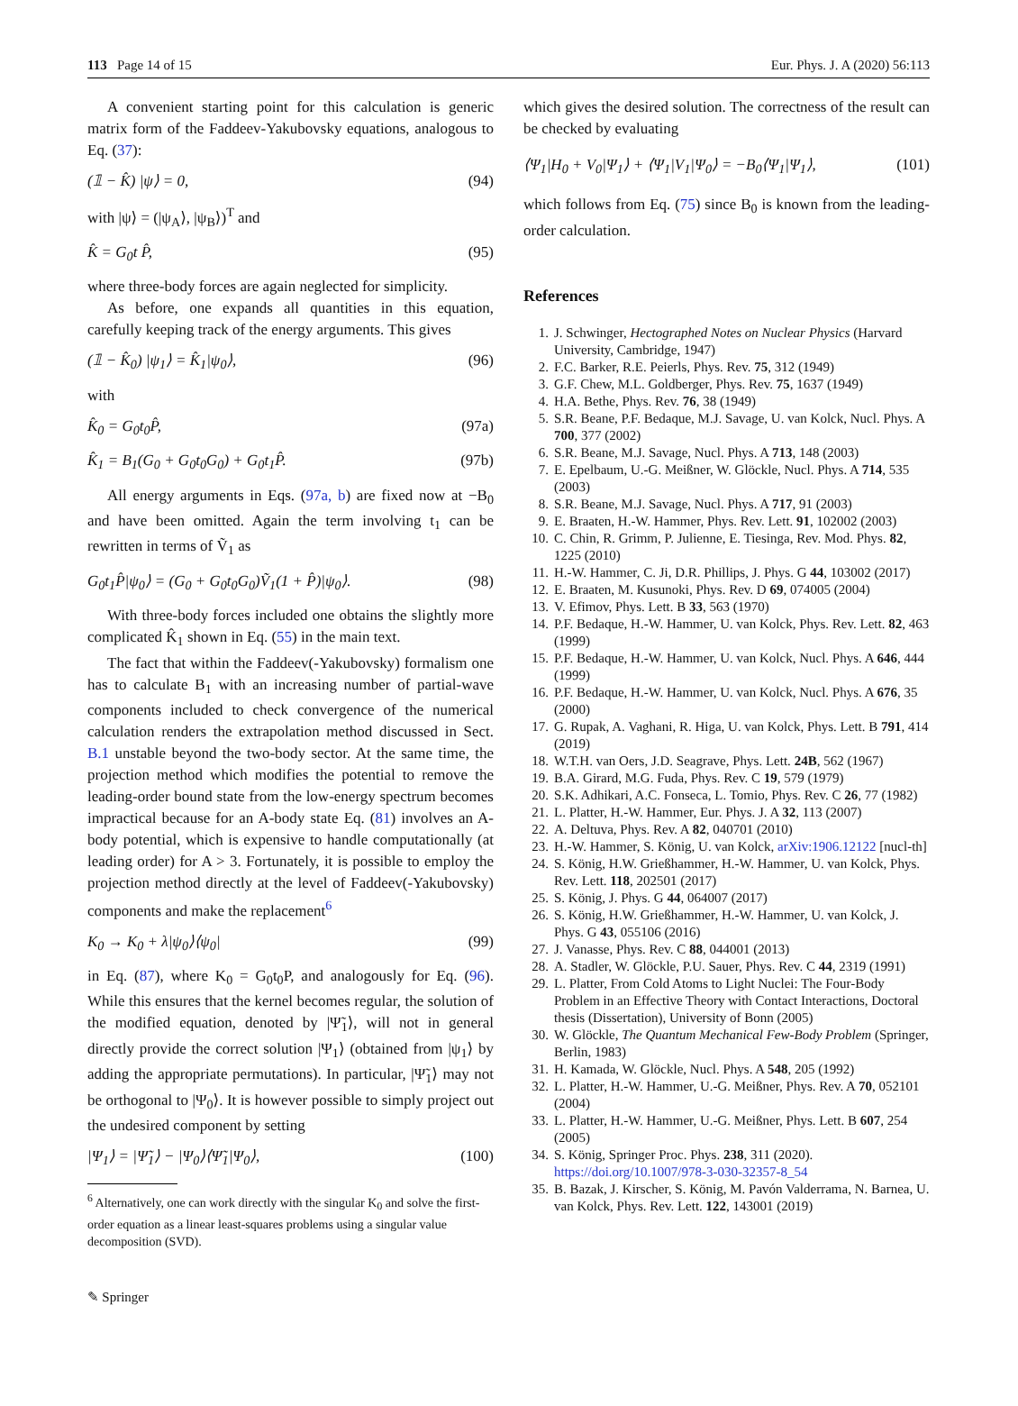113 Page 14 of 15 Eur. Phys. J. A (2020) 56:113
A convenient starting point for this calculation is generic matrix form of the Faddeev-Yakubovsky equations, analogous to Eq. (37):
(𝟙 − K̂) |ψ⟩ = 0, (94)
with |ψ⟩ = (|ψ<sub>A</sub>⟩, |ψ<sub>B</sub>⟩)<sup>T</sup> and
K̂ = G<sub>0</sub>t P̂, (95)
where three-body forces are again neglected for simplicity.
As before, one expands all quantities in this equation, carefully keeping track of the energy arguments. This gives
(𝟙 − K̂<sub>0</sub>) |ψ<sub>1</sub>⟩ = K̂<sub>1</sub>|ψ<sub>0</sub>⟩, (96)
with
K̂<sub>0</sub> = G<sub>0</sub>t<sub>0</sub>P̂, (97a)
K̂<sub>1</sub> = B<sub>1</sub>(G<sub>0</sub> + G<sub>0</sub>t<sub>0</sub>G<sub>0</sub>) + G<sub>0</sub>t<sub>1</sub>P̂. (97b)
All energy arguments in Eqs. (97a, b) are fixed now at −B<sub>0</sub> and have been omitted. Again the term involving t<sub>1</sub> can be rewritten in terms of Ṽ<sub>1</sub> as
G<sub>0</sub>t<sub>1</sub>P̂|ψ<sub>0</sub>⟩ = (G<sub>0</sub> + G<sub>0</sub>t<sub>0</sub>G<sub>0</sub>)Ṽ<sub>1</sub>(1 + P̂)|ψ<sub>0</sub>⟩. (98)
With three-body forces included one obtains the slightly more complicated K̂<sub>1</sub> shown in Eq. (55) in the main text.
The fact that within the Faddeev(-Yakubovsky) formalism one has to calculate B<sub>1</sub> with an increasing number of partial-wave components included to check convergence of the numerical calculation renders the extrapolation method discussed in Sect. B.1 unstable beyond the two-body sector. At the same time, the projection method which modifies the potential to remove the leading-order bound state from the low-energy spectrum becomes impractical because for an A-body state Eq. (81) involves an A-body potential, which is expensive to handle computationally (at leading order) for A > 3. Fortunately, it is possible to employ the projection method directly at the level of Faddeev(-Yakubovsky) components and make the replacement<sup>6</sup>
K<sub>0</sub> → K<sub>0</sub> + λ|ψ<sub>0</sub>⟩⟨ψ<sub>0</sub>| (99)
in Eq. (87), where K<sub>0</sub> = G<sub>0</sub>t<sub>0</sub>P, and analogously for Eq. (96). While this ensures that the kernel becomes regular, the solution of the modified equation, denoted by |Ψ̃<sub>1</sub>⟩, will not in general directly provide the correct solution |Ψ<sub>1</sub>⟩ (obtained from |ψ<sub>1</sub>⟩ by adding the appropriate permutations). In particular, |Ψ̃<sub>1</sub>⟩ may not be orthogonal to |Ψ<sub>0</sub>⟩. It is however possible to simply project out the undesired component by setting
|Ψ<sub>1</sub>⟩ = |Ψ̃<sub>1</sub>⟩ − |Ψ<sub>0</sub>⟩⟨Ψ̃<sub>1</sub>|Ψ<sub>0</sub>⟩, (100)
<sup>6</sup> Alternatively, one can work directly with the singular K<sub>0</sub> and solve the first-order equation as a linear least-squares problems using a singular value decomposition (SVD).
which gives the desired solution. The correctness of the result can be checked by evaluating
⟨Ψ<sub>1</sub>|H<sub>0</sub> + V<sub>0</sub>|Ψ<sub>1</sub>⟩ + ⟨Ψ<sub>1</sub>|V<sub>1</sub>|Ψ<sub>0</sub>⟩ = −B<sub>0</sub>⟨Ψ<sub>1</sub>|Ψ<sub>1</sub>⟩, (101)
which follows from Eq. (75) since B<sub>0</sub> is known from the leading-order calculation.
References
1. J. Schwinger, Hectographed Notes on Nuclear Physics (Harvard University, Cambridge, 1947)
2. F.C. Barker, R.E. Peierls, Phys. Rev. 75, 312 (1949)
3. G.F. Chew, M.L. Goldberger, Phys. Rev. 75, 1637 (1949)
4. H.A. Bethe, Phys. Rev. 76, 38 (1949)
5. S.R. Beane, P.F. Bedaque, M.J. Savage, U. van Kolck, Nucl. Phys. A 700, 377 (2002)
6. S.R. Beane, M.J. Savage, Nucl. Phys. A 713, 148 (2003)
7. E. Epelbaum, U.-G. Meißner, W. Glöckle, Nucl. Phys. A 714, 535 (2003)
8. S.R. Beane, M.J. Savage, Nucl. Phys. A 717, 91 (2003)
9. E. Braaten, H.-W. Hammer, Phys. Rev. Lett. 91, 102002 (2003)
10. C. Chin, R. Grimm, P. Julienne, E. Tiesinga, Rev. Mod. Phys. 82, 1225 (2010)
11. H.-W. Hammer, C. Ji, D.R. Phillips, J. Phys. G 44, 103002 (2017)
12. E. Braaten, M. Kusunoki, Phys. Rev. D 69, 074005 (2004)
13. V. Efimov, Phys. Lett. B 33, 563 (1970)
14. P.F. Bedaque, H.-W. Hammer, U. van Kolck, Phys. Rev. Lett. 82, 463 (1999)
15. P.F. Bedaque, H.-W. Hammer, U. van Kolck, Nucl. Phys. A 646, 444 (1999)
16. P.F. Bedaque, H.-W. Hammer, U. van Kolck, Nucl. Phys. A 676, 35 (2000)
17. G. Rupak, A. Vaghani, R. Higa, U. van Kolck, Phys. Lett. B 791, 414 (2019)
18. W.T.H. van Oers, J.D. Seagrave, Phys. Lett. 24B, 562 (1967)
19. B.A. Girard, M.G. Fuda, Phys. Rev. C 19, 579 (1979)
20. S.K. Adhikari, A.C. Fonseca, L. Tomio, Phys. Rev. C 26, 77 (1982)
21. L. Platter, H.-W. Hammer, Eur. Phys. J. A 32, 113 (2007)
22. A. Deltuva, Phys. Rev. A 82, 040701 (2010)
23. H.-W. Hammer, S. König, U. van Kolck, arXiv:1906.12122 [nucl-th]
24. S. König, H.W. Grießhammer, H.-W. Hammer, U. van Kolck, Phys. Rev. Lett. 118, 202501 (2017)
25. S. König, J. Phys. G 44, 064007 (2017)
26. S. König, H.W. Grießhammer, H.-W. Hammer, U. van Kolck, J. Phys. G 43, 055106 (2016)
27. J. Vanasse, Phys. Rev. C 88, 044001 (2013)
28. A. Stadler, W. Glöckle, P.U. Sauer, Phys. Rev. C 44, 2319 (1991)
29. L. Platter, From Cold Atoms to Light Nuclei: The Four-Body Problem in an Effective Theory with Contact Interactions, Doctoral thesis (Dissertation), University of Bonn (2005)
30. W. Glöckle, The Quantum Mechanical Few-Body Problem (Springer, Berlin, 1983)
31. H. Kamada, W. Glöckle, Nucl. Phys. A 548, 205 (1992)
32. L. Platter, H.-W. Hammer, U.-G. Meißner, Phys. Rev. A 70, 052101 (2004)
33. L. Platter, H.-W. Hammer, U.-G. Meißner, Phys. Lett. B 607, 254 (2005)
34. S. König, Springer Proc. Phys. 238, 311 (2020). https://doi.org/10.1007/978-3-030-32357-8_54
35. B. Bazak, J. Kirscher, S. König, M. Pavón Valderrama, N. Barnea, U. van Kolck, Phys. Rev. Lett. 122, 143001 (2019)
✎ Springer